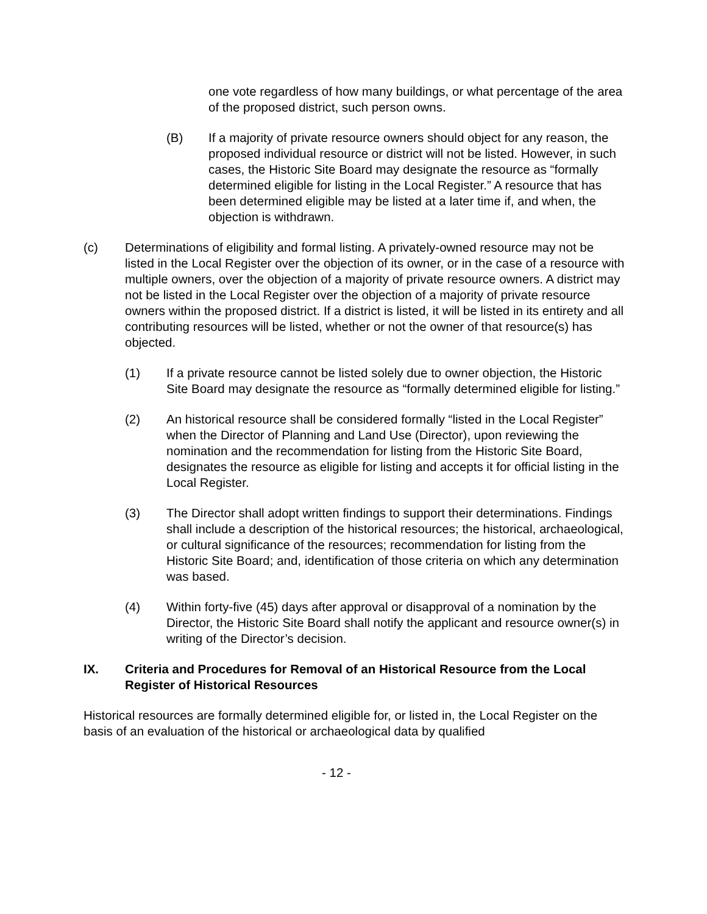one vote regardless of how many buildings, or what percentage of the area of the proposed district, such person owns.
(B) If a majority of private resource owners should object for any reason, the proposed individual resource or district will not be listed. However, in such cases, the Historic Site Board may designate the resource as “formally determined eligible for listing in the Local Register.” A resource that has been determined eligible may be listed at a later time if, and when, the objection is withdrawn.
(c) Determinations of eligibility and formal listing. A privately-owned resource may not be listed in the Local Register over the objection of its owner, or in the case of a resource with multiple owners, over the objection of a majority of private resource owners. A district may not be listed in the Local Register over the objection of a majority of private resource owners within the proposed district. If a district is listed, it will be listed in its entirety and all contributing resources will be listed, whether or not the owner of that resource(s) has objected.
(1) If a private resource cannot be listed solely due to owner objection, the Historic Site Board may designate the resource as “formally determined eligible for listing.”
(2) An historical resource shall be considered formally “listed in the Local Register” when the Director of Planning and Land Use (Director), upon reviewing the nomination and the recommendation for listing from the Historic Site Board, designates the resource as eligible for listing and accepts it for official listing in the Local Register.
(3) The Director shall adopt written findings to support their determinations. Findings shall include a description of the historical resources; the historical, archaeological, or cultural significance of the resources; recommendation for listing from the Historic Site Board; and, identification of those criteria on which any determination was based.
(4) Within forty-five (45) days after approval or disapproval of a nomination by the Director, the Historic Site Board shall notify the applicant and resource owner(s) in writing of the Director’s decision.
IX. Criteria and Procedures for Removal of an Historical Resource from the Local Register of Historical Resources
Historical resources are formally determined eligible for, or listed in, the Local Register on the basis of an evaluation of the historical or archaeological data by qualified
- 12 -